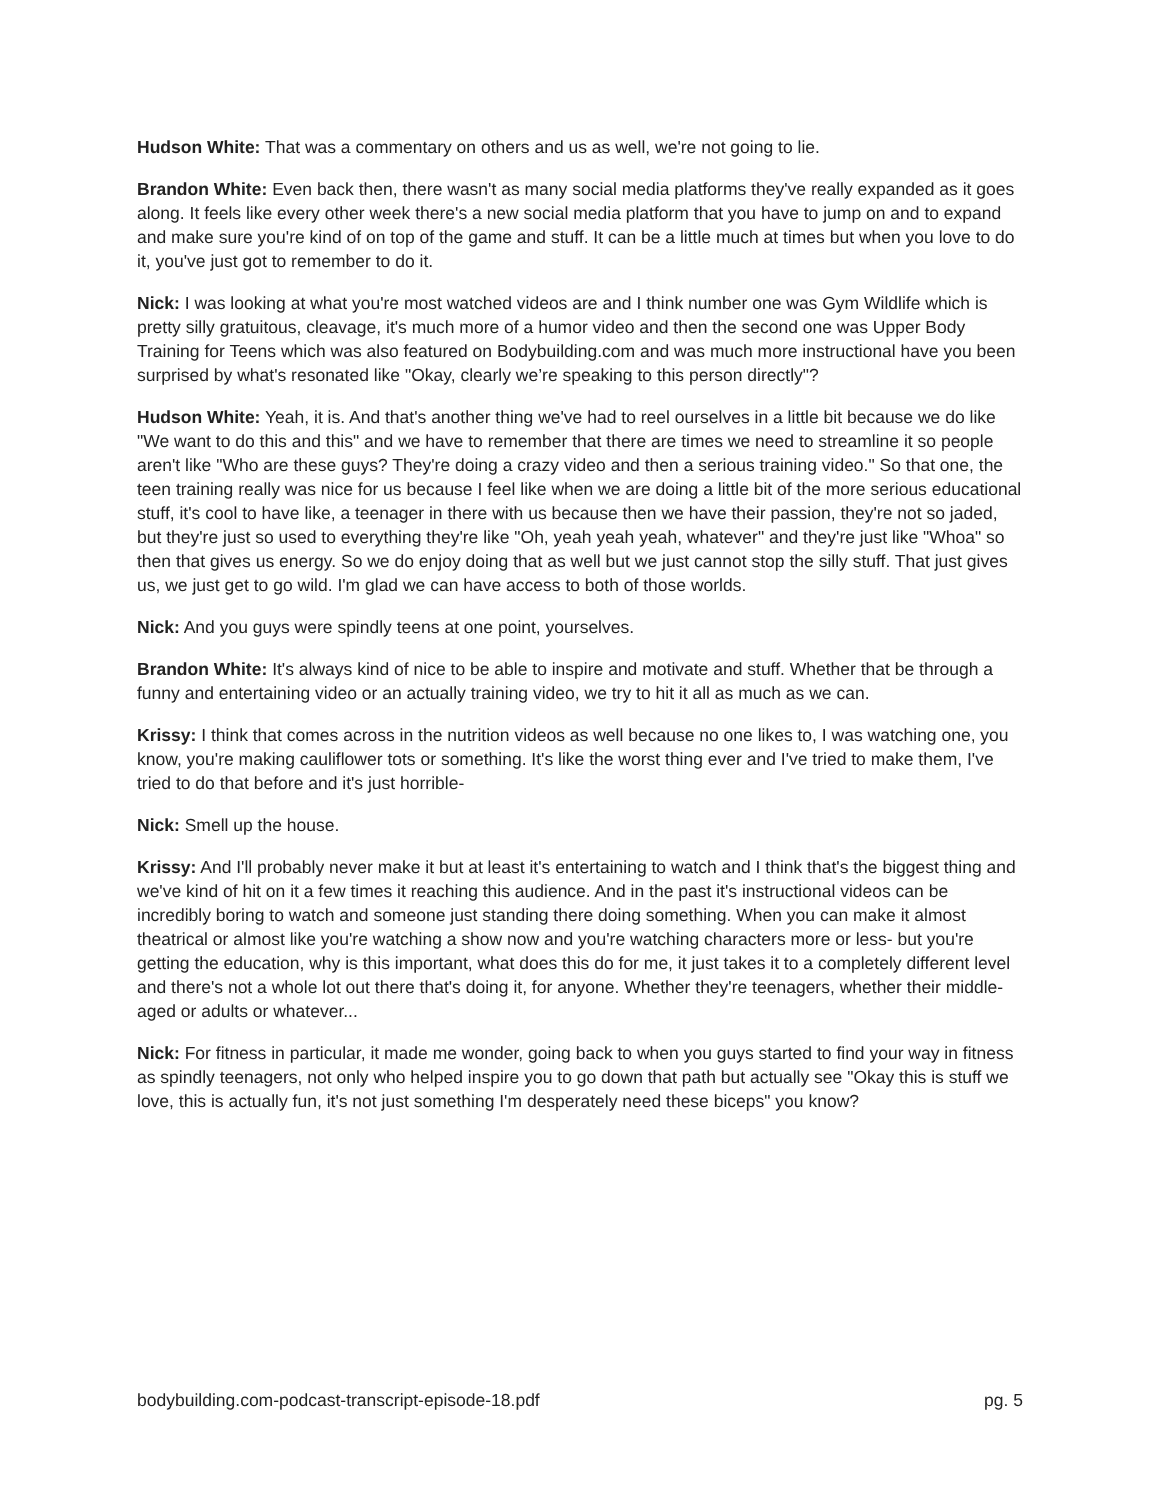Hudson White: That was a commentary on others and us as well, we're not going to lie.
Brandon White: Even back then, there wasn't as many social media platforms they've really expanded as it goes along. It feels like every other week there's a new social media platform that you have to jump on and to expand and make sure you're kind of on top of the game and stuff. It can be a little much at times but when you love to do it, you've just got to remember to do it.
Nick: I was looking at what you're most watched videos are and I think number one was Gym Wildlife which is pretty silly gratuitous, cleavage, it's much more of a humor video and then the second one was Upper Body Training for Teens which was also featured on Bodybuilding.com and was much more instructional have you been surprised by what's resonated like "Okay, clearly we’re speaking to this person directly"?
Hudson White: Yeah, it is. And that's another thing we've had to reel ourselves in a little bit because we do like "We want to do this and this" and we have to remember that there are times we need to streamline it so people aren't like "Who are these guys? They're doing a crazy video and then a serious training video." So that one, the teen training really was nice for us because I feel like when we are doing a little bit of the more serious educational stuff, it's cool to have like, a teenager in there with us because then we have their passion, they're not so jaded, but they're just so used to everything they're like "Oh, yeah yeah yeah, whatever" and they're just like "Whoa" so then that gives us energy. So we do enjoy doing that as well but we just cannot stop the silly stuff. That just gives us, we just get to go wild. I'm glad we can have access to both of those worlds.
Nick: And you guys were spindly teens at one point, yourselves.
Brandon White: It's always kind of nice to be able to inspire and motivate and stuff. Whether that be through a funny and entertaining video or an actually training video, we try to hit it all as much as we can.
Krissy: I think that comes across in the nutrition videos as well because no one likes to, I was watching one, you know, you're making cauliflower tots or something. It's like the worst thing ever and I've tried to make them, I've tried to do that before and it's just horrible-
Nick: Smell up the house.
Krissy: And I'll probably never make it but at least it's entertaining to watch and I think that's the biggest thing and we've kind of hit on it a few times it reaching this audience. And in the past it's instructional videos can be incredibly boring to watch and someone just standing there doing something. When you can make it almost theatrical or almost like you're watching a show now and you're watching characters more or less- but you're getting the education, why is this important, what does this do for me, it just takes it to a completely different level and there's not a whole lot out there that's doing it, for anyone. Whether they're teenagers, whether their middle-aged or adults or whatever...
Nick: For fitness in particular, it made me wonder, going back to when you guys started to find your way in fitness as spindly teenagers, not only who helped inspire you to go down that path but actually see "Okay this is stuff we love, this is actually fun, it's not just something I'm desperately need these biceps" you know?
bodybuilding.com-podcast-transcript-episode-18.pdf pg. 5